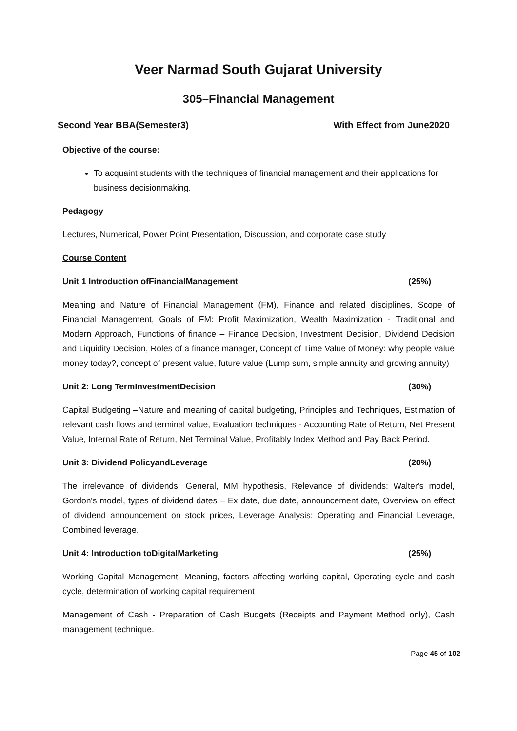Veer Narmad South Gujarat University
305–Financial Management
Second Year BBA(Semester3) With Effect from June2020
Objective of the course:
To acquaint students with the techniques of financial management and their applications for business decisionmaking.
Pedagogy
Lectures, Numerical, Power Point Presentation, Discussion, and corporate case study
Course Content
Unit 1 Introduction ofFinancialManagement (25%)
Meaning and Nature of Financial Management (FM), Finance and related disciplines, Scope of Financial Management, Goals of FM: Profit Maximization, Wealth Maximization - Traditional and Modern Approach, Functions of finance – Finance Decision, Investment Decision, Dividend Decision and Liquidity Decision, Roles of a finance manager, Concept of Time Value of Money: why people value money today?, concept of present value, future value (Lump sum, simple annuity and growing annuity)
Unit 2: Long TermInvestmentDecision (30%)
Capital Budgeting –Nature and meaning of capital budgeting, Principles and Techniques, Estimation of relevant cash flows and terminal value, Evaluation techniques - Accounting Rate of Return, Net Present Value, Internal Rate of Return, Net Terminal Value, Profitably Index Method and Pay Back Period.
Unit 3: Dividend PolicyandLeverage (20%)
The irrelevance of dividends: General, MM hypothesis, Relevance of dividends: Walter's model, Gordon's model, types of dividend dates – Ex date, due date, announcement date, Overview on effect of dividend announcement on stock prices, Leverage Analysis: Operating and Financial Leverage, Combined leverage.
Unit 4: Introduction toDigitalMarketing (25%)
Working Capital Management: Meaning, factors affecting working capital, Operating cycle and cash cycle, determination of working capital requirement
Management of Cash - Preparation of Cash Budgets (Receipts and Payment Method only), Cash management technique.
Page 45 of 102